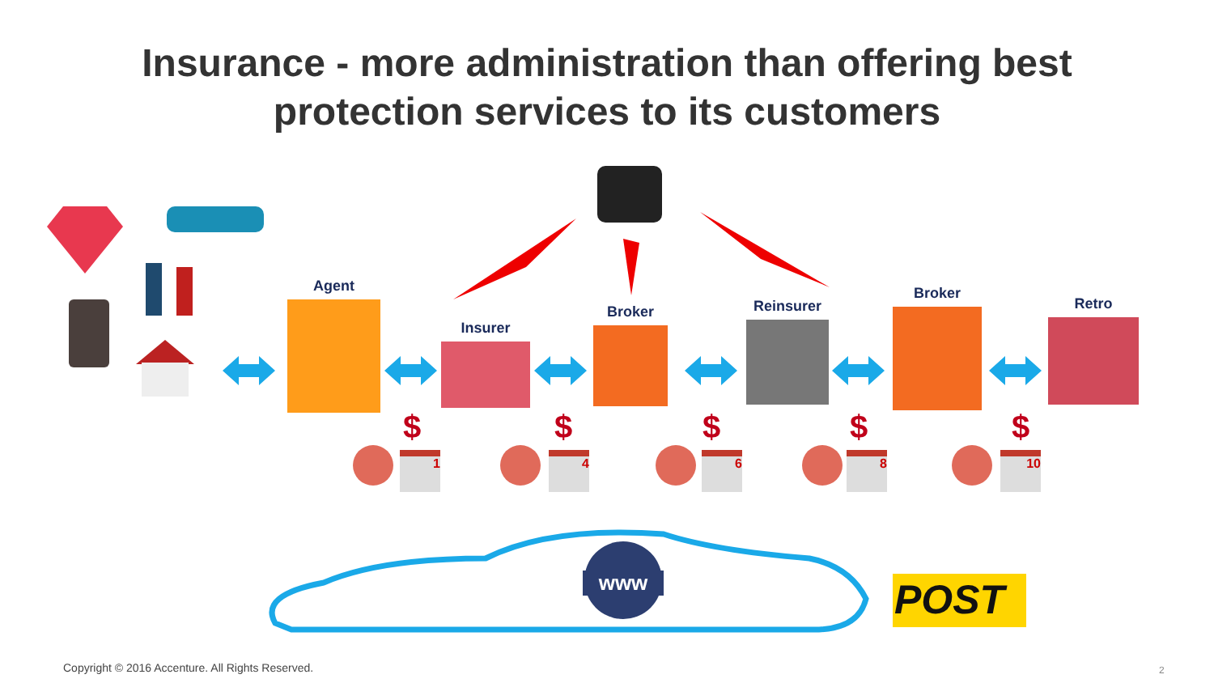Insurance - more administration than offering best
protection services to its customers
www POST
Agent
Insurer
Broker Reinsurer
Broker
Retro
$
1
$
4
$
6
$
8
$
10
Copyright © 2016 Accenture. All Rights Reserved.
2